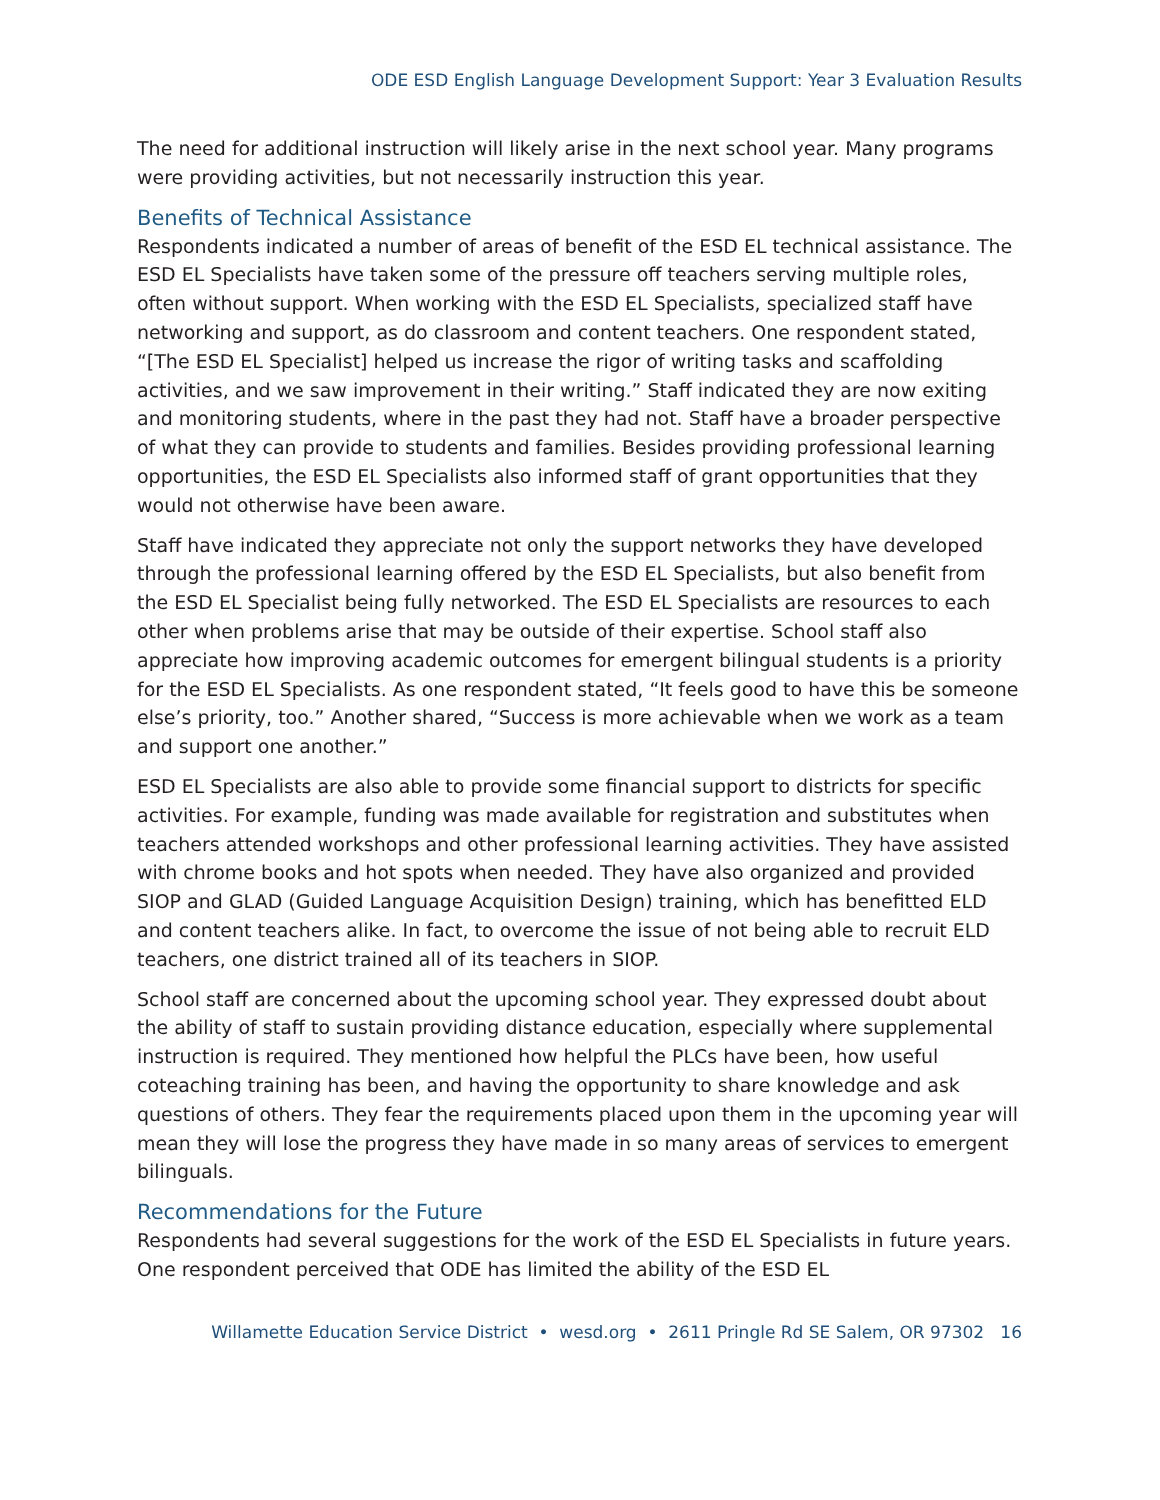ODE ESD English Language Development Support: Year 3 Evaluation Results
The need for additional instruction will likely arise in the next school year. Many programs were providing activities, but not necessarily instruction this year.
Benefits of Technical Assistance
Respondents indicated a number of areas of benefit of the ESD EL technical assistance. The ESD EL Specialists have taken some of the pressure off teachers serving multiple roles, often without support. When working with the ESD EL Specialists, specialized staff have networking and support, as do classroom and content teachers. One respondent stated, “[The ESD EL Specialist] helped us increase the rigor of writing tasks and scaffolding activities, and we saw improvement in their writing.” Staff indicated they are now exiting and monitoring students, where in the past they had not. Staff have a broader perspective of what they can provide to students and families. Besides providing professional learning opportunities, the ESD EL Specialists also informed staff of grant opportunities that they would not otherwise have been aware.
Staff have indicated they appreciate not only the support networks they have developed through the professional learning offered by the ESD EL Specialists, but also benefit from the ESD EL Specialist being fully networked. The ESD EL Specialists are resources to each other when problems arise that may be outside of their expertise. School staff also appreciate how improving academic outcomes for emergent bilingual students is a priority for the ESD EL Specialists. As one respondent stated, “It feels good to have this be someone else’s priority, too.” Another shared, “Success is more achievable when we work as a team and support one another.”
ESD EL Specialists are also able to provide some financial support to districts for specific activities. For example, funding was made available for registration and substitutes when teachers attended workshops and other professional learning activities. They have assisted with chrome books and hot spots when needed. They have also organized and provided SIOP and GLAD (Guided Language Acquisition Design) training, which has benefitted ELD and content teachers alike. In fact, to overcome the issue of not being able to recruit ELD teachers, one district trained all of its teachers in SIOP.
School staff are concerned about the upcoming school year. They expressed doubt about the ability of staff to sustain providing distance education, especially where supplemental instruction is required. They mentioned how helpful the PLCs have been, how useful coteaching training has been, and having the opportunity to share knowledge and ask questions of others. They fear the requirements placed upon them in the upcoming year will mean they will lose the progress they have made in so many areas of services to emergent bilinguals.
Recommendations for the Future
Respondents had several suggestions for the work of the ESD EL Specialists in future years. One respondent perceived that ODE has limited the ability of the ESD EL
Willamette Education Service District • wesd.org • 2611 Pringle Rd SE Salem, OR 97302 16